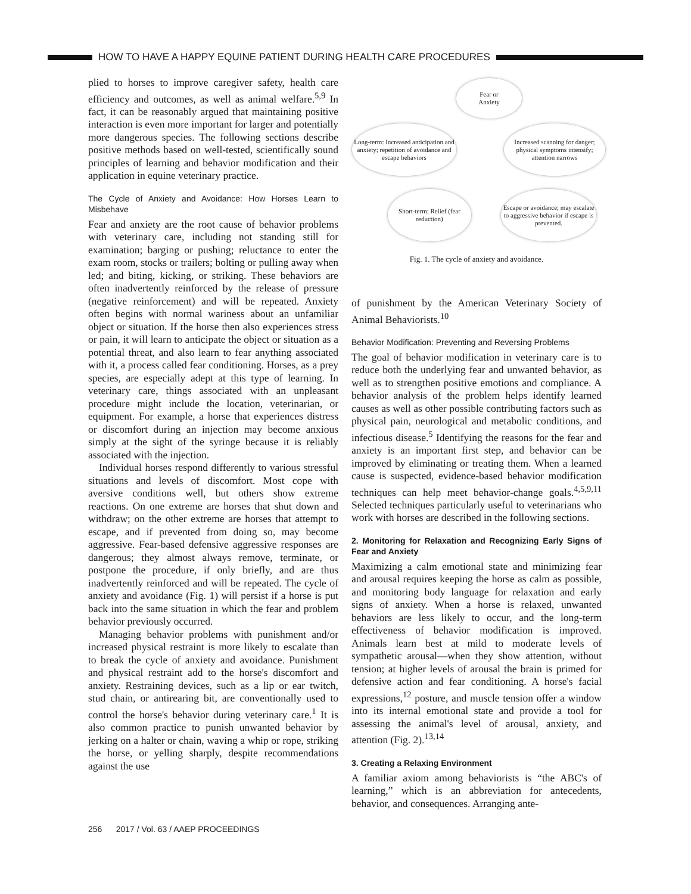HOW TO HAVE A HAPPY EQUINE PATIENT DURING HEALTH CARE PROCEDURES
plied to horses to improve caregiver safety, health care efficiency and outcomes, as well as animal welfare.<sup>5,9</sup> In fact, it can be reasonably argued that maintaining positive interaction is even more important for larger and potentially more dangerous species. The following sections describe positive methods based on well-tested, scientifically sound principles of learning and behavior modification and their application in equine veterinary practice.
The Cycle of Anxiety and Avoidance: How Horses Learn to Misbehave
Fear and anxiety are the root cause of behavior problems with veterinary care, including not standing still for examination; barging or pushing; reluctance to enter the exam room, stocks or trailers; bolting or pulling away when led; and biting, kicking, or striking. These behaviors are often inadvertently reinforced by the release of pressure (negative reinforcement) and will be repeated. Anxiety often begins with normal wariness about an unfamiliar object or situation. If the horse then also experiences stress or pain, it will learn to anticipate the object or situation as a potential threat, and also learn to fear anything associated with it, a process called fear conditioning. Horses, as a prey species, are especially adept at this type of learning. In veterinary care, things associated with an unpleasant procedure might include the location, veterinarian, or equipment. For example, a horse that experiences distress or discomfort during an injection may become anxious simply at the sight of the syringe because it is reliably associated with the injection.
Individual horses respond differently to various stressful situations and levels of discomfort. Most cope with aversive conditions well, but others show extreme reactions. On one extreme are horses that shut down and withdraw; on the other extreme are horses that attempt to escape, and if prevented from doing so, may become aggressive. Fear-based defensive aggressive responses are dangerous; they almost always remove, terminate, or postpone the procedure, if only briefly, and are thus inadvertently reinforced and will be repeated. The cycle of anxiety and avoidance (Fig. 1) will persist if a horse is put back into the same situation in which the fear and problem behavior previously occurred.
Managing behavior problems with punishment and/or increased physical restraint is more likely to escalate than to break the cycle of anxiety and avoidance. Punishment and physical restraint add to the horse's discomfort and anxiety. Restraining devices, such as a lip or ear twitch, stud chain, or antirearing bit, are conventionally used to control the horse's behavior during veterinary care.<sup>1</sup> It is also common practice to punish unwanted behavior by jerking on a halter or chain, waving a whip or rope, striking the horse, or yelling sharply, despite recommendations against the use
Fear or
Anxiety
Long-term: Increased anticipation and anxiety; repetition of avoidance and escape behaviors
Increased scanning for danger; physical symptoms intensify; attention narrows
Short-term: Relief (fear reduction)
Escape or avoidance; may escalate to aggressive behavior if escape is prevented.
Fig. 1. The cycle of anxiety and avoidance.
of punishment by the American Veterinary Society of Animal Behaviorists.<sup>10</sup>
Behavior Modification: Preventing and Reversing Problems
The goal of behavior modification in veterinary care is to reduce both the underlying fear and unwanted behavior, as well as to strengthen positive emotions and compliance. A behavior analysis of the problem helps identify learned causes as well as other possible contributing factors such as physical pain, neurological and metabolic conditions, and infectious disease.<sup>5</sup> Identifying the reasons for the fear and anxiety is an important first step, and behavior can be improved by eliminating or treating them. When a learned cause is suspected, evidence-based behavior modification techniques can help meet behavior-change goals.<sup>4,5,9,11</sup> Selected techniques particularly useful to veterinarians who work with horses are described in the following sections.
2. Monitoring for Relaxation and Recognizing Early Signs of Fear and Anxiety
Maximizing a calm emotional state and minimizing fear and arousal requires keeping the horse as calm as possible, and monitoring body language for relaxation and early signs of anxiety. When a horse is relaxed, unwanted behaviors are less likely to occur, and the long-term effectiveness of behavior modification is improved. Animals learn best at mild to moderate levels of sympathetic arousal—when they show attention, without tension; at higher levels of arousal the brain is primed for defensive action and fear conditioning. A horse's facial expressions,<sup>12</sup> posture, and muscle tension offer a window into its internal emotional state and provide a tool for assessing the animal's level of arousal, anxiety, and attention (Fig. 2).<sup>13,14</sup>
3. Creating a Relaxing Environment
A familiar axiom among behaviorists is “the ABC's of learning,” which is an abbreviation for antecedents, behavior, and consequences. Arranging ante-
256 2017 / Vol. 63 / AAEP PROCEEDINGS